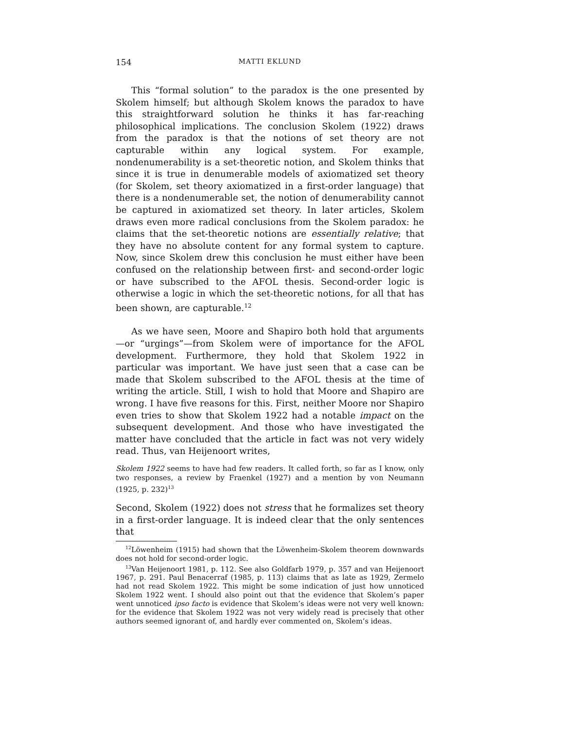154 MATTI EKLUND
This “formal solution” to the paradox is the one presented by Skolem himself; but although Skolem knows the paradox to have this straightforward solution he thinks it has far-reaching philosophical implications. The conclusion Skolem (1922) draws from the paradox is that the notions of set theory are not capturable within any logical system. For example, nondenumerability is a set-theoretic notion, and Skolem thinks that since it is true in denumerable models of axiomatized set theory (for Skolem, set theory axiomatized in a first-order language) that there is a nondenumerable set, the notion of denumerability cannot be captured in axiomatized set theory. In later articles, Skolem draws even more radical conclusions from the Skolem paradox: he claims that the set-theoretic notions are essentially relative; that they have no absolute content for any formal system to capture. Now, since Skolem drew this conclusion he must either have been confused on the relationship between first- and second-order logic or have subscribed to the AFOL thesis. Second-order logic is otherwise a logic in which the set-theoretic notions, for all that has been shown, are capturable.<sup>12</sup>
As we have seen, Moore and Shapiro both hold that arguments—or “urgings”—from Skolem were of importance for the AFOL development. Furthermore, they hold that Skolem 1922 in particular was important. We have just seen that a case can be made that Skolem subscribed to the AFOL thesis at the time of writing the article. Still, I wish to hold that Moore and Shapiro are wrong. I have five reasons for this. First, neither Moore nor Shapiro even tries to show that Skolem 1922 had a notable impact on the subsequent development. And those who have investigated the matter have concluded that the article in fact was not very widely read. Thus, van Heijenoort writes,
Skolem 1922 seems to have had few readers. It called forth, so far as I know, only two responses, a review by Fraenkel (1927) and a mention by von Neumann (1925, p. 232)<sup>13</sup>
Second, Skolem (1922) does not stress that he formalizes set theory in a first-order language. It is indeed clear that the only sentences that
<sup>12</sup> Löwenheim (1915) had shown that the Löwenheim-Skolem theorem downwards does not hold for second-order logic.
<sup>13</sup> Van Heijenoort 1981, p. 112. See also Goldfarb 1979, p. 357 and van Heijenoort 1967, p. 291. Paul Benacerraf (1985, p. 113) claims that as late as 1929, Zermelo had not read Skolem 1922. This might be some indication of just how unnoticed Skolem 1922 went. I should also point out that the evidence that Skolem’s paper went unnoticed ipso facto is evidence that Skolem’s ideas were not very well known: for the evidence that Skolem 1922 was not very widely read is precisely that other authors seemed ignorant of, and hardly ever commented on, Skolem’s ideas.